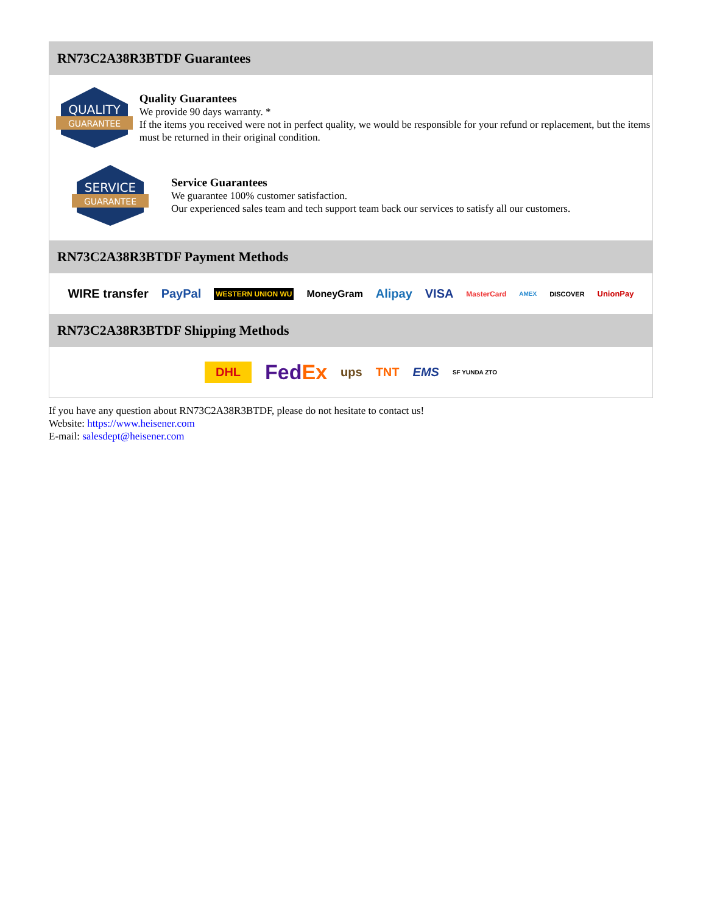RN73C2A38R3BTDF Guarantees
QUALITY
GUARANTEE
Quality Guarantees
We provide 90 days warranty. *
If the items you received were not in perfect quality, we would be responsible for your refund or replacement, but the items must be returned in their original condition.
SERVICE
GUARANTEE
Service Guarantees
We guarantee 100% customer satisfaction.
Our experienced sales team and tech support team back our services to satisfy all our customers.
RN73C2A38R3BTDF Payment Methods
WIRE transfer PayPal WESTERN UNION WU MoneyGram Alipay VISA MasterCard AMEX DISCOVER UnionPay
RN73C2A38R3BTDF Shipping Methods
DHL FedEx ups TNT EMS SF YUNDA ZTO
If you have any question about RN73C2A38R3BTDF, please do not hesitate to contact us!
Website: https://www.heisener.com
E-mail: salesdept@heisener.com